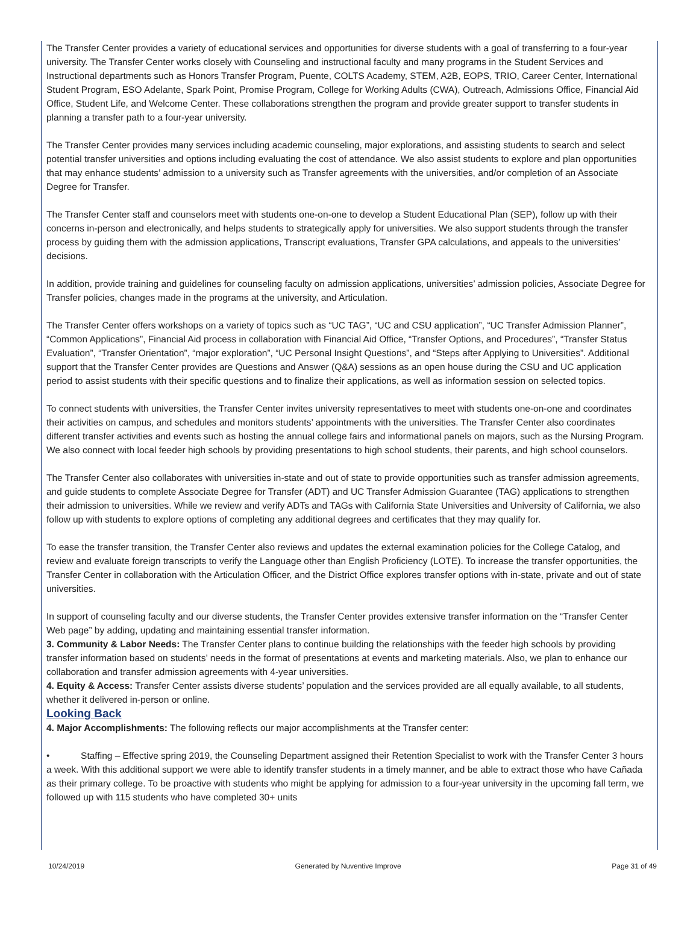The Transfer Center provides a variety of educational services and opportunities for diverse students with a goal of transferring to a four-year university. The Transfer Center works closely with Counseling and instructional faculty and many programs in the Student Services and Instructional departments such as Honors Transfer Program, Puente, COLTS Academy, STEM, A2B, EOPS, TRIO, Career Center, International Student Program, ESO Adelante, Spark Point, Promise Program, College for Working Adults (CWA), Outreach, Admissions Office, Financial Aid Office, Student Life, and Welcome Center. These collaborations strengthen the program and provide greater support to transfer students in planning a transfer path to a four-year university.
The Transfer Center provides many services including academic counseling, major explorations, and assisting students to search and select potential transfer universities and options including evaluating the cost of attendance. We also assist students to explore and plan opportunities that may enhance students’ admission to a university such as Transfer agreements with the universities, and/or completion of an Associate Degree for Transfer.
The Transfer Center staff and counselors meet with students one-on-one to develop a Student Educational Plan (SEP), follow up with their concerns in-person and electronically, and helps students to strategically apply for universities. We also support students through the transfer process by guiding them with the admission applications, Transcript evaluations, Transfer GPA calculations, and appeals to the universities’ decisions.
In addition, provide training and guidelines for counseling faculty on admission applications, universities’ admission policies, Associate Degree for Transfer policies, changes made in the programs at the university, and Articulation.
The Transfer Center offers workshops on a variety of topics such as “UC TAG”, “UC and CSU application”, “UC Transfer Admission Planner”, “Common Applications”, Financial Aid process in collaboration with Financial Aid Office, “Transfer Options, and Procedures”, “Transfer Status Evaluation”, “Transfer Orientation”, “major exploration”, “UC Personal Insight Questions”, and “Steps after Applying to Universities”. Additional support that the Transfer Center provides are Questions and Answer (Q&A) sessions as an open house during the CSU and UC application period to assist students with their specific questions and to finalize their applications, as well as information session on selected topics.
To connect students with universities, the Transfer Center invites university representatives to meet with students one-on-one and coordinates their activities on campus, and schedules and monitors students’ appointments with the universities. The Transfer Center also coordinates different transfer activities and events such as hosting the annual college fairs and informational panels on majors, such as the Nursing Program. We also connect with local feeder high schools by providing presentations to high school students, their parents, and high school counselors.
The Transfer Center also collaborates with universities in-state and out of state to provide opportunities such as transfer admission agreements, and guide students to complete Associate Degree for Transfer (ADT) and UC Transfer Admission Guarantee (TAG) applications to strengthen their admission to universities. While we review and verify ADTs and TAGs with California State Universities and University of California, we also follow up with students to explore options of completing any additional degrees and certificates that they may qualify for.
To ease the transfer transition, the Transfer Center also reviews and updates the external examination policies for the College Catalog, and review and evaluate foreign transcripts to verify the Language other than English Proficiency (LOTE). To increase the transfer opportunities, the Transfer Center in collaboration with the Articulation Officer, and the District Office explores transfer options with in-state, private and out of state universities.
In support of counseling faculty and our diverse students, the Transfer Center provides extensive transfer information on the “Transfer Center Web page” by adding, updating and maintaining essential transfer information.
3. Community & Labor Needs: The Transfer Center plans to continue building the relationships with the feeder high schools by providing transfer information based on students’ needs in the format of presentations at events and marketing materials. Also, we plan to enhance our collaboration and transfer admission agreements with 4-year universities.
4. Equity & Access: Transfer Center assists diverse students’ population and the services provided are all equally available, to all students, whether it delivered in-person or online.
Looking Back
4. Major Accomplishments: The following reflects our major accomplishments at the Transfer center:
• Staffing – Effective spring 2019, the Counseling Department assigned their Retention Specialist to work with the Transfer Center 3 hours a week. With this additional support we were able to identify transfer students in a timely manner, and be able to extract those who have Cañada as their primary college. To be proactive with students who might be applying for admission to a four-year university in the upcoming fall term, we followed up with 115 students who have completed 30+ units
10/24/2019 Generated by Nuventive Improve Page 31 of 49